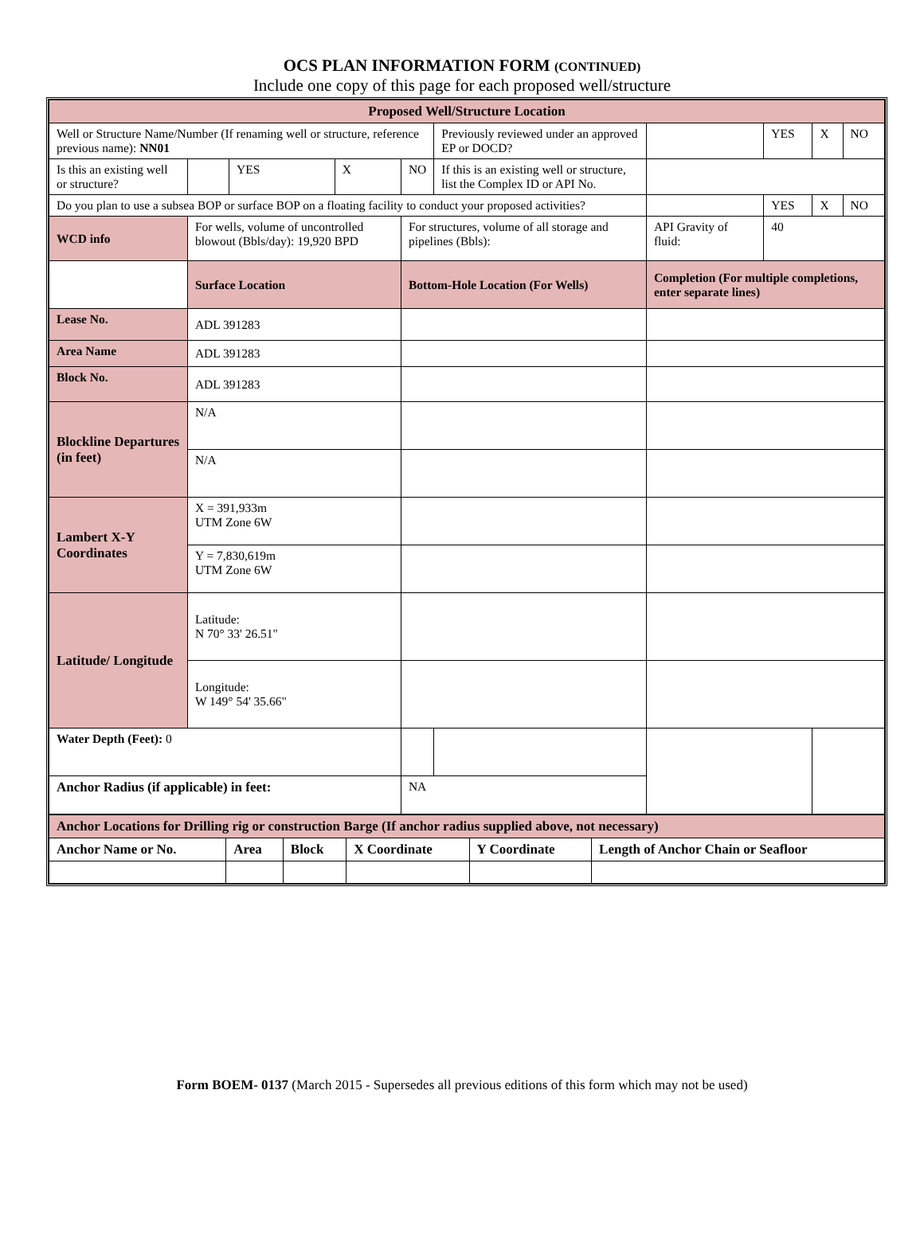OCS PLAN INFORMATION FORM (CONTINUED)
Include one copy of this page for each proposed well/structure
| Proposed Well/Structure Location | | | | | | | | | | |
| Well or Structure Name/Number (If renaming well or structure, reference previous name): NN01 | | | | | | Previously reviewed under an approved EP or DOCD? | | YES | X | NO |
| Is this an existing well or structure? | | | YES | X | NO | If this is an existing well or structure, list the Complex ID or API No. | | | | |
| Do you plan to use a subsea BOP or surface BOP on a floating facility to conduct your proposed activities? | | | | | | | | YES | X | NO |
| WCD info | For wells, volume of uncontrolled blowout (Bbls/day): 19,920 BPD | | | | For structures, volume of all storage and pipelines (Bbls): | | API Gravity of fluid: | 40 | | |
| | Surface Location | | | | Bottom-Hole Location (For Wells) | | Completion (For multiple completions, enter separate lines) | | | |
| Lease No. | ADL 391283 | | | | | | | | | |
| Area Name | ADL 391283 | | | | | | | | | |
| Block No. | ADL 391283 | | | | | | | | | |
| Blockline Departures (in feet) | N/A | | | | | | | | | |
| | N/A | | | | | | | | | |
| Lambert X-Y Coordinates | X = 391,933m UTM Zone 6W | | | | | | | | | |
| | Y = 7,830,619m UTM Zone 6W | | | | | | | | | |
| Latitude/ Longitude | Latitude: N 70° 33' 26.51" | | | | | | | | | |
| | Longitude: W 149° 54' 35.66" | | | | | | | | | |
| Water Depth (Feet): 0 | | | | | | | | | | |
| Anchor Radius (if applicable) in feet: | | | | | NA | | | | | |
| Anchor Locations for Drilling rig or construction Barge (If anchor radius supplied above, not necessary) | | | | | |
| Anchor Name or No. | Area | Block | X Coordinate | Y Coordinate | Length of Anchor Chain or Seafloor |
Form BOEM- 0137 (March 2015 - Supersedes all previous editions of this form which may not be used)